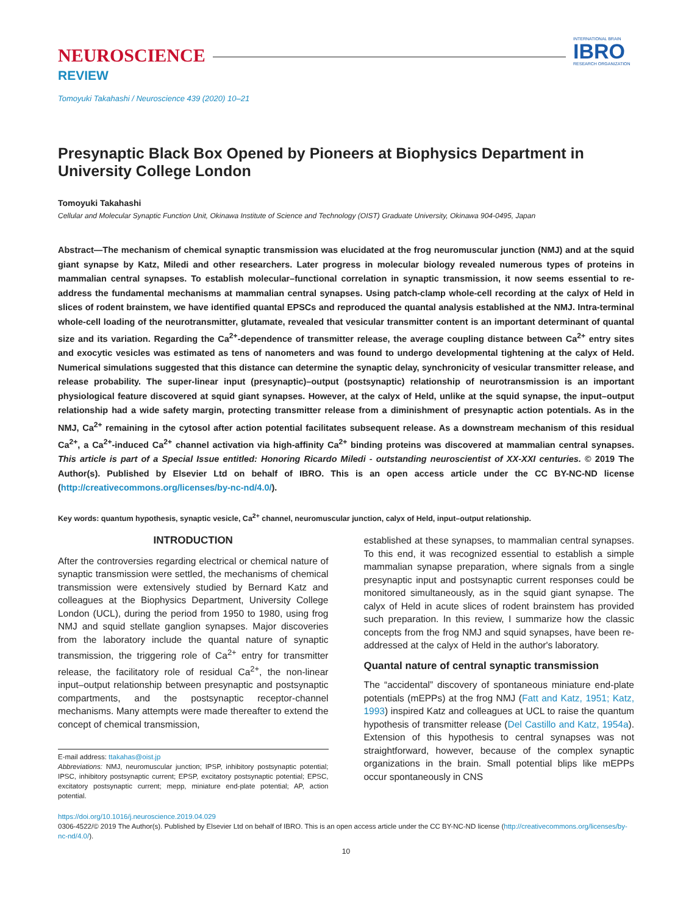NEUROSCIENCE
INTERNATIONAL BRAIN
IBRO
RESEARCH ORGANIZATION
REVIEW
Tomoyuki Takahashi / Neuroscience 439 (2020) 10–21
Presynaptic Black Box Opened by Pioneers at Biophysics Department in University College London
Tomoyuki Takahashi
Cellular and Molecular Synaptic Function Unit, Okinawa Institute of Science and Technology (OIST) Graduate University, Okinawa 904-0495, Japan
Abstract—The mechanism of chemical synaptic transmission was elucidated at the frog neuromuscular junction (NMJ) and at the squid giant synapse by Katz, Miledi and other researchers. Later progress in molecular biology revealed numerous types of proteins in mammalian central synapses. To establish molecular–functional correlation in synaptic transmission, it now seems essential to re-address the fundamental mechanisms at mammalian central synapses. Using patch-clamp whole-cell recording at the calyx of Held in slices of rodent brainstem, we have identified quantal EPSCs and reproduced the quantal analysis established at the NMJ. Intra-terminal whole-cell loading of the neurotransmitter, glutamate, revealed that vesicular transmitter content is an important determinant of quantal size and its variation. Regarding the Ca<sup>2+</sup>-dependence of transmitter release, the average coupling distance between Ca<sup>2+</sup> entry sites and exocytic vesicles was estimated as tens of nanometers and was found to undergo developmental tightening at the calyx of Held. Numerical simulations suggested that this distance can determine the synaptic delay, synchronicity of vesicular transmitter release, and release probability. The super-linear input (presynaptic)–output (postsynaptic) relationship of neurotransmission is an important physiological feature discovered at squid giant synapses. However, at the calyx of Held, unlike at the squid synapse, the input–output relationship had a wide safety margin, protecting transmitter release from a diminishment of presynaptic action potentials. As in the NMJ, Ca<sup>2+</sup> remaining in the cytosol after action potential facilitates subsequent release. As a downstream mechanism of this residual Ca<sup>2+</sup>, a Ca<sup>2+</sup>-induced Ca<sup>2+</sup> channel activation via high-affinity Ca<sup>2+</sup> binding proteins was discovered at mammalian central synapses. This article is part of a Special Issue entitled: Honoring Ricardo Miledi - outstanding neuroscientist of XX-XXI centuries. © 2019 The Author(s). Published by Elsevier Ltd on behalf of IBRO. This is an open access article under the CC BY-NC-ND license (http://creativecommons.org/licenses/by-nc-nd/4.0/).
Key words: quantum hypothesis, synaptic vesicle, Ca<sup>2+</sup> channel, neuromuscular junction, calyx of Held, input–output relationship.
INTRODUCTION
After the controversies regarding electrical or chemical nature of synaptic transmission were settled, the mechanisms of chemical transmission were extensively studied by Bernard Katz and colleagues at the Biophysics Department, University College London (UCL), during the period from 1950 to 1980, using frog NMJ and squid stellate ganglion synapses. Major discoveries from the laboratory include the quantal nature of synaptic transmission, the triggering role of Ca<sup>2+</sup> entry for transmitter release, the facilitatory role of residual Ca<sup>2+</sup>, the non-linear input–output relationship between presynaptic and postsynaptic compartments, and the postsynaptic receptor-channel mechanisms. Many attempts were made thereafter to extend the concept of chemical transmission,
E-mail address: ttakahas@oist.jp
Abbreviations: NMJ, neuromuscular junction; IPSP, inhibitory postsynaptic potential; IPSC, inhibitory postsynaptic current; EPSP, excitatory postsynaptic potential; EPSC, excitatory postsynaptic current; mepp, miniature end-plate potential; AP, action potential.
established at these synapses, to mammalian central synapses. To this end, it was recognized essential to establish a simple mammalian synapse preparation, where signals from a single presynaptic input and postsynaptic current responses could be monitored simultaneously, as in the squid giant synapse. The calyx of Held in acute slices of rodent brainstem has provided such preparation. In this review, I summarize how the classic concepts from the frog NMJ and squid synapses, have been re-addressed at the calyx of Held in the author's laboratory.
Quantal nature of central synaptic transmission
The “accidental” discovery of spontaneous miniature end-plate potentials (mEPPs) at the frog NMJ (Fatt and Katz, 1951; Katz, 1993) inspired Katz and colleagues at UCL to raise the quantum hypothesis of transmitter release (Del Castillo and Katz, 1954a). Extension of this hypothesis to central synapses was not straightforward, however, because of the complex synaptic organizations in the brain. Small potential blips like mEPPs occur spontaneously in CNS
https://doi.org/10.1016/j.neuroscience.2019.04.029
0306-4522/© 2019 The Author(s). Published by Elsevier Ltd on behalf of IBRO. This is an open access article under the CC BY-NC-ND license (http://creativecommons.org/licenses/by-nc-nd/4.0/).
10